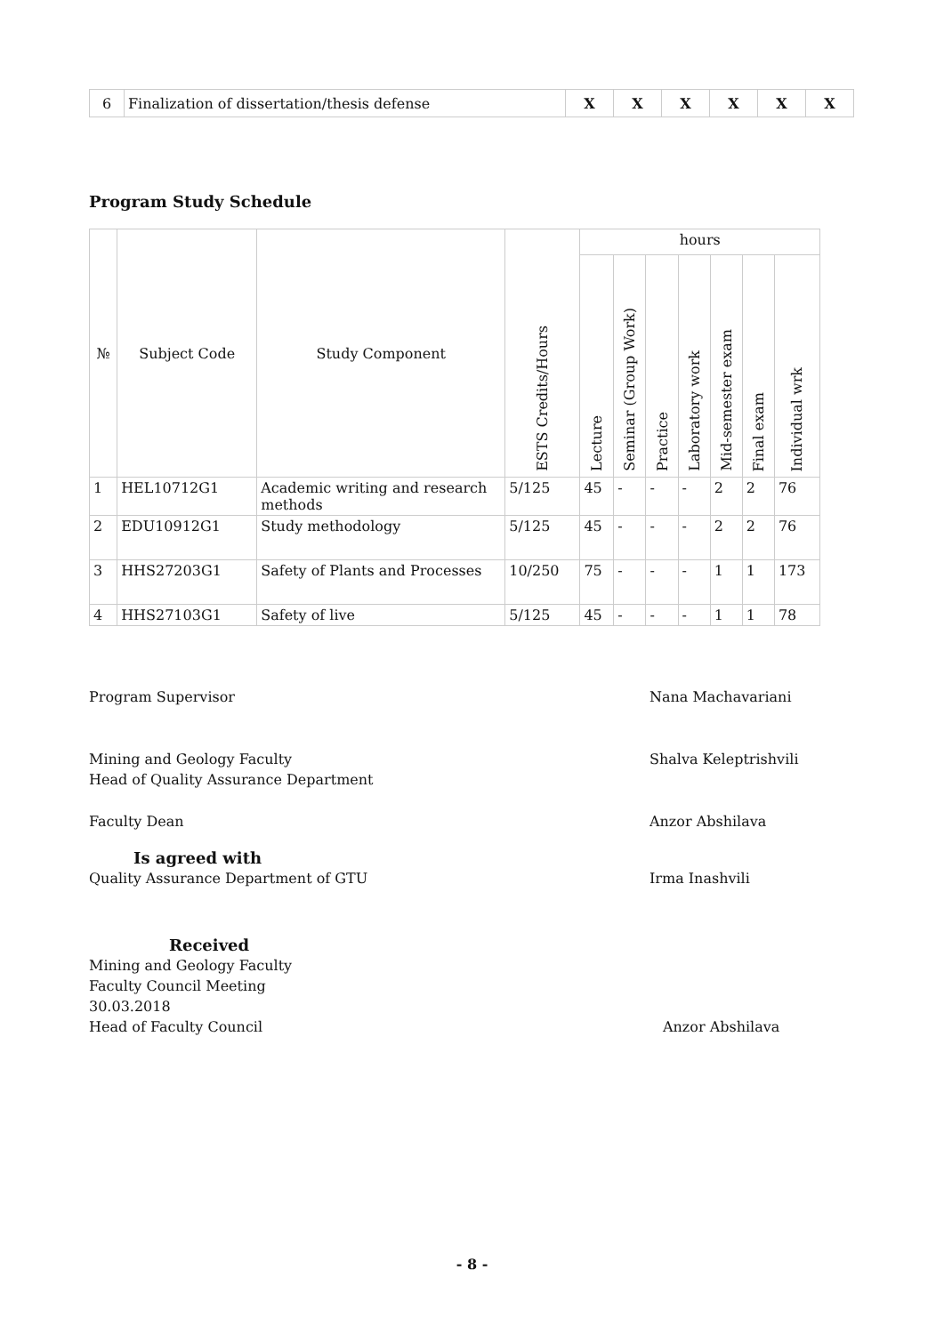| 6 | Finalization of dissertation/thesis defense | X | X | X | X | X | X |
Program Study Schedule
| № | Subject Code | Study Component | ESTS Credits/Hours | hours | | | | | | |
| --- | --- | --- | --- | --- | --- | --- | --- | --- | --- | --- |
| | | | | Lecture | Seminar (Group Work) | Practice | Laboratory work | Mid-semester exam | Final exam | Individual wrk |
| 1 | HEL10712G1 | Academic writing and research methods | 5/125 | 45 | - | - | - | 2 | 2 | 76 |
| 2 | EDU10912G1 | Study methodology | 5/125 | 45 | - | - | - | 2 | 2 | 76 |
| 3 | HHS27203G1 | Safety of Plants and Processes | 10/250 | 75 | - | - | - | 1 | 1 | 173 |
| 4 | HHS27103G1 | Safety of live | 5/125 | 45 | - | - | - | 1 | 1 | 78 |
Program Supervisor Nana Machavariani
Mining and Geology Faculty
Head of Quality Assurance Department Shalva Keleptrishvili
Faculty Dean Anzor Abshilava
Is agreed with
Quality Assurance Department of GTU Irma Inashvili
Received
Mining and Geology Faculty
Faculty Council Meeting
30.03.2018
Head of Faculty Council Anzor Abshilava
- 8 -